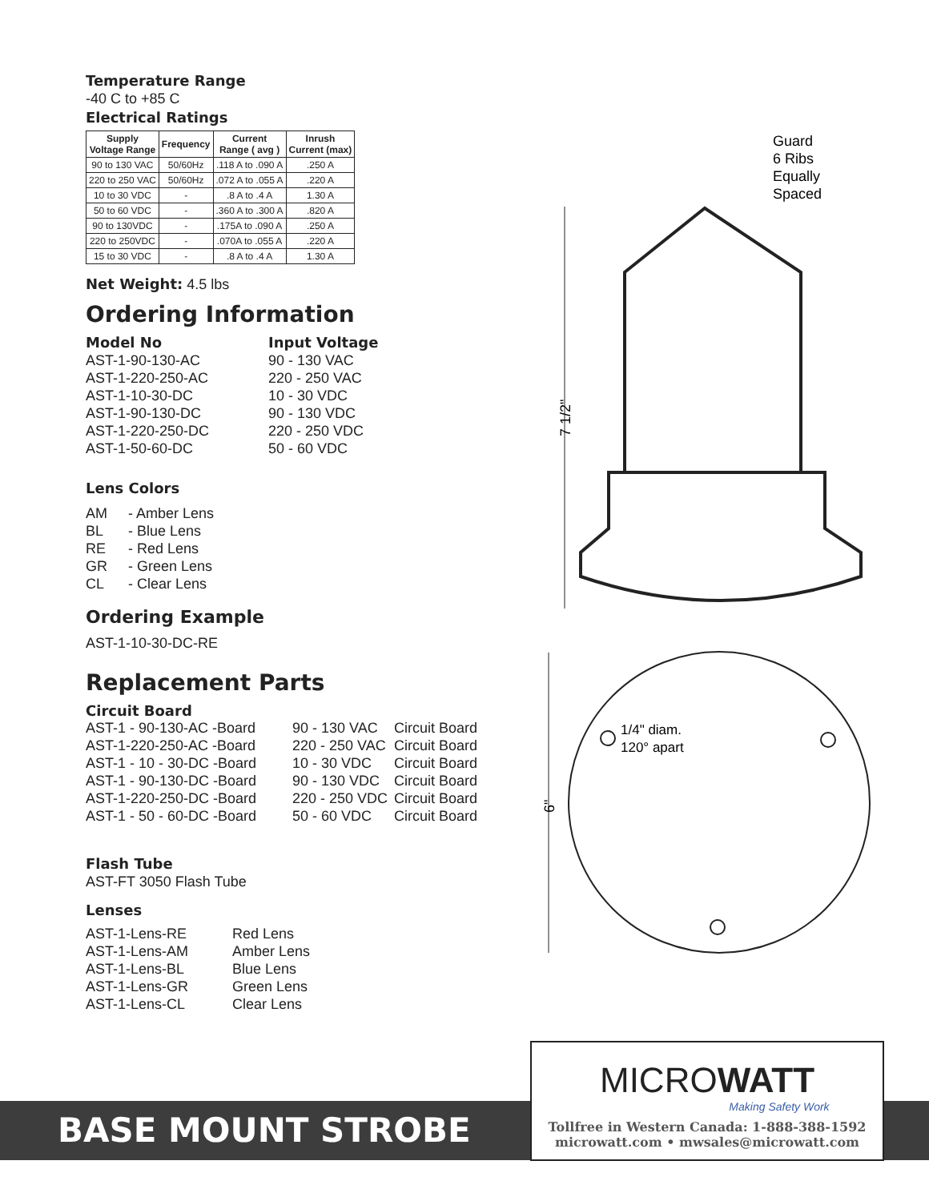Temperature Range
-40 C to +85 C
Electrical Ratings
| Supply Voltage Range | Frequency | Current Range ( avg ) | Inrush Current (max) |
| --- | --- | --- | --- |
| 90 to 130 VAC | 50/60Hz | .118 A to .090 A | .250 A |
| 220 to 250 VAC | 50/60Hz | .072 A to .055 A | .220 A |
| 10 to 30 VDC | - | .8 A to .4 A | 1.30 A |
| 50 to 60 VDC | - | .360 A to .300 A | .820 A |
| 90 to 130VDC | - | .175A to .090 A | .250 A |
| 220 to 250VDC | - | .070A to .055 A | .220 A |
| 15 to 30 VDC | - | .8 A to .4 A | 1.30 A |
Net Weight: 4.5 lbs
Ordering Information
| Model No | Input Voltage |
| AST-1-90-130-AC | 90 - 130 VAC |
| AST-1-220-250-AC | 220 - 250 VAC |
| AST-1-10-30-DC | 10 - 30 VDC |
| AST-1-90-130-DC | 90 - 130 VDC |
| AST-1-220-250-DC | 220 - 250 VDC |
| AST-1-50-60-DC | 50 - 60 VDC |
Lens Colors
| AM | - Amber Lens |
| BL | - Blue Lens |
| RE | - Red Lens |
| GR | - Green Lens |
| CL | - Clear Lens |
Ordering Example
AST-1-10-30-DC-RE
Replacement Parts
Circuit Board
| AST-1 - 90-130-AC -Board | 90 - 130 VAC | Circuit Board |
| AST-1-220-250-AC -Board | 220 - 250 VAC | Circuit Board |
| AST-1 - 10 - 30-DC -Board | 10 - 30 VDC | Circuit Board |
| AST-1 - 90-130-DC -Board | 90 - 130 VDC | Circuit Board |
| AST-1-220-250-DC -Board | 220 - 250 VDC | Circuit Board |
| AST-1 - 50 - 60-DC -Board | 50 - 60 VDC | Circuit Board |
Flash Tube
AST-FT 3050 Flash Tube
Lenses
| AST-1-Lens-RE | Red Lens |
| AST-1-Lens-AM | Amber Lens |
| AST-1-Lens-BL | Blue Lens |
| AST-1-Lens-GR | Green Lens |
| AST-1-Lens-CL | Clear Lens |
Guard
6 Ribs
Equally
Spaced
7 1/2"
6"
1/4" diam.
120° apart
BASE MOUNT STROBE
MICROWATT
Making Safety Work
Tollfree in Western Canada: 1-888-388-1592
microwatt.com • mwsales@microwatt.com